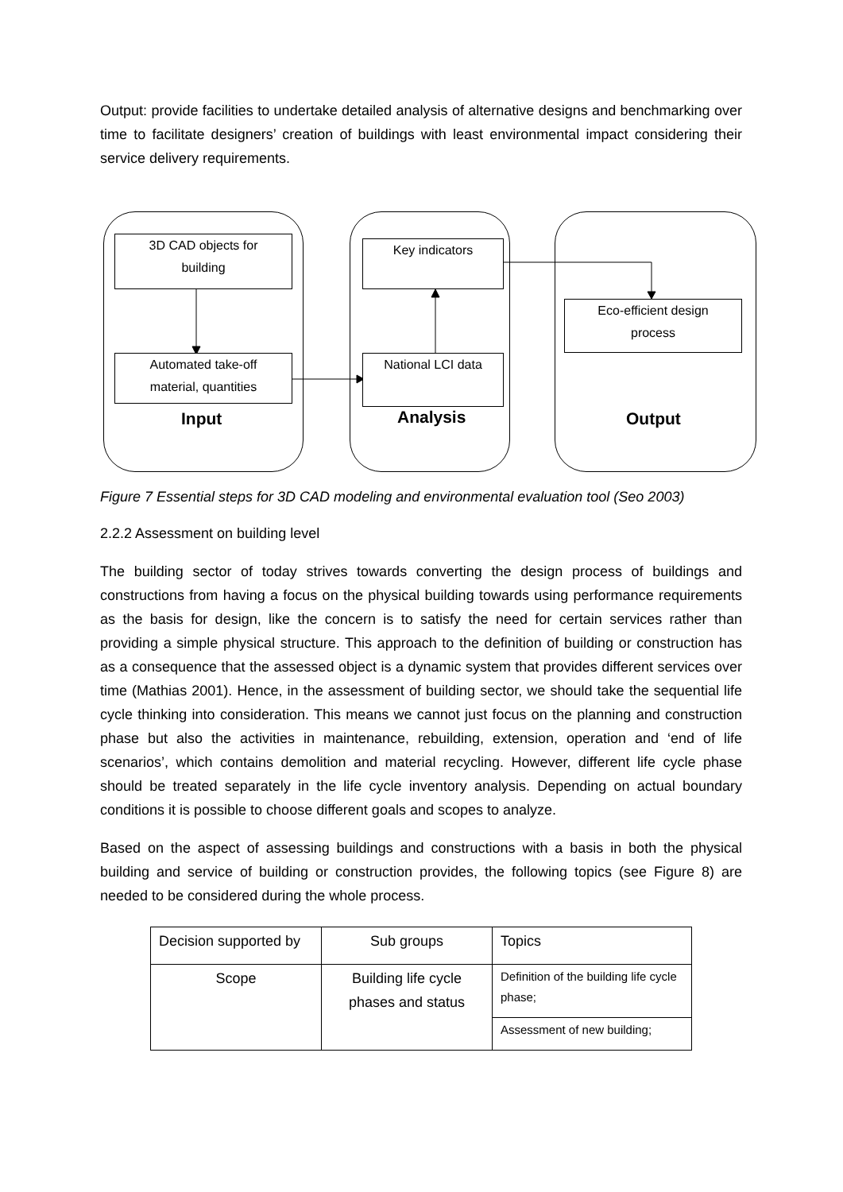Output: provide facilities to undertake detailed analysis of alternative designs and benchmarking over time to facilitate designers’ creation of buildings with least environmental impact considering their service delivery requirements.
3D CAD objects for
building
Automated take-off
material, quantities
Key indicators
National LCI data
Eco-efficient design
process
Input Analysis Output
Figure 7 Essential steps for 3D CAD modeling and environmental evaluation tool (Seo 2003)
2.2.2 Assessment on building level
The building sector of today strives towards converting the design process of buildings and constructions from having a focus on the physical building towards using performance requirements as the basis for design, like the concern is to satisfy the need for certain services rather than providing a simple physical structure. This approach to the definition of building or construction has as a consequence that the assessed object is a dynamic system that provides different services over time (Mathias 2001). Hence, in the assessment of building sector, we should take the sequential life cycle thinking into consideration. This means we cannot just focus on the planning and construction phase but also the activities in maintenance, rebuilding, extension, operation and ‘end of life scenarios’, which contains demolition and material recycling. However, different life cycle phase should be treated separately in the life cycle inventory analysis. Depending on actual boundary conditions it is possible to choose different goals and scopes to analyze.
Based on the aspect of assessing buildings and constructions with a basis in both the physical building and service of building or construction provides, the following topics (see Figure 8) are needed to be considered during the whole process.
| Decision supported by | Sub groups | Topics |
| Scope | Building life cycle phases and status | Definition of the building life cycle phase; |
| | | Assessment of new building; |